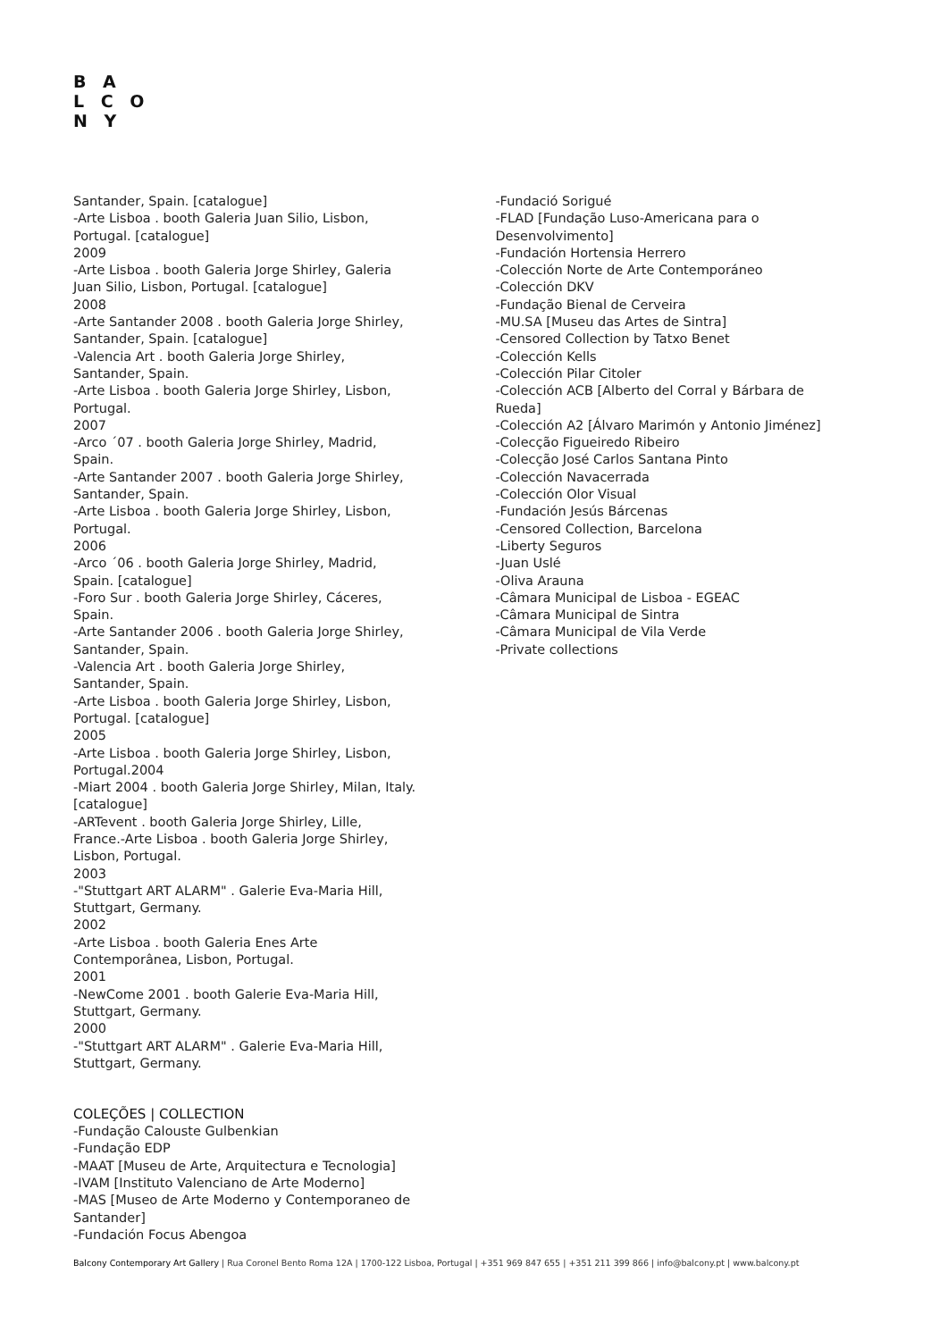B A
L C O
N Y
Santander, Spain. [catalogue]
-Arte Lisboa . booth Galeria Juan Silio, Lisbon,
Portugal. [catalogue]
2009
-Arte Lisboa . booth Galeria Jorge Shirley, Galeria
Juan Silio, Lisbon, Portugal. [catalogue]
2008
-Arte Santander 2008 . booth Galeria Jorge Shirley,
Santander, Spain. [catalogue]
-Valencia Art . booth Galeria Jorge Shirley,
Santander, Spain.
-Arte Lisboa . booth Galeria Jorge Shirley, Lisbon,
Portugal.
2007
-Arco ´07 . booth Galeria Jorge Shirley, Madrid,
Spain.
-Arte Santander 2007 . booth Galeria Jorge Shirley,
Santander, Spain.
-Arte Lisboa . booth Galeria Jorge Shirley, Lisbon,
Portugal.
2006
-Arco ´06 . booth Galeria Jorge Shirley, Madrid,
Spain. [catalogue]
-Foro Sur . booth Galeria Jorge Shirley, Cáceres,
Spain.
-Arte Santander 2006 . booth Galeria Jorge Shirley,
Santander, Spain.
-Valencia Art . booth Galeria Jorge Shirley,
Santander, Spain.
-Arte Lisboa . booth Galeria Jorge Shirley, Lisbon,
Portugal. [catalogue]
2005
-Arte Lisboa . booth Galeria Jorge Shirley, Lisbon,
Portugal.2004
-Miart 2004 . booth Galeria Jorge Shirley, Milan, Italy.
[catalogue]
-ARTevent . booth Galeria Jorge Shirley, Lille,
France.-Arte Lisboa . booth Galeria Jorge Shirley,
Lisbon, Portugal.
2003
-"Stuttgart ART ALARM" . Galerie Eva-Maria Hill,
Stuttgart, Germany.
2002
-Arte Lisboa . booth Galeria Enes Arte
Contemporânea, Lisbon, Portugal.
2001
-NewCome 2001 . booth Galerie Eva-Maria Hill,
Stuttgart, Germany.
2000
-"Stuttgart ART ALARM" . Galerie Eva-Maria Hill,
Stuttgart, Germany.
COLEÇÕES | COLLECTION
-Fundação Calouste Gulbenkian
-Fundação EDP
-MAAT [Museu de Arte, Arquitectura e Tecnologia]
-IVAM [Instituto Valenciano de Arte Moderno]
-MAS [Museo de Arte Moderno y Contemporaneo de
Santander]
-Fundación Focus Abengoa
-Fundació Sorigué
-FLAD [Fundação Luso-Americana para o
Desenvolvimento]
-Fundación Hortensia Herrero
-Colección Norte de Arte Contemporáneo
-Colección DKV
-Fundação Bienal de Cerveira
-MU.SA [Museu das Artes de Sintra]
-Censored Collection by Tatxo Benet
-Colección Kells
-Colección Pilar Citoler
-Colección ACB [Alberto del Corral y Bárbara de
Rueda]
-Colección A2 [Álvaro Marimón y Antonio Jiménez]
-Colecção Figueiredo Ribeiro
-Colecção José Carlos Santana Pinto
-Colección Navacerrada
-Colección Olor Visual
-Fundación Jesús Bárcenas
-Censored Collection, Barcelona
-Liberty Seguros
-Juan Uslé
-Oliva Arauna
-Câmara Municipal de Lisboa - EGEAC
-Câmara Municipal de Sintra
-Câmara Municipal de Vila Verde
-Private collections
Balcony Contemporary Art Gallery | Rua Coronel Bento Roma 12A | 1700-122 Lisboa, Portugal | +351 969 847 655 | +351 211 399 866 | info@balcony.pt | www.balcony.pt